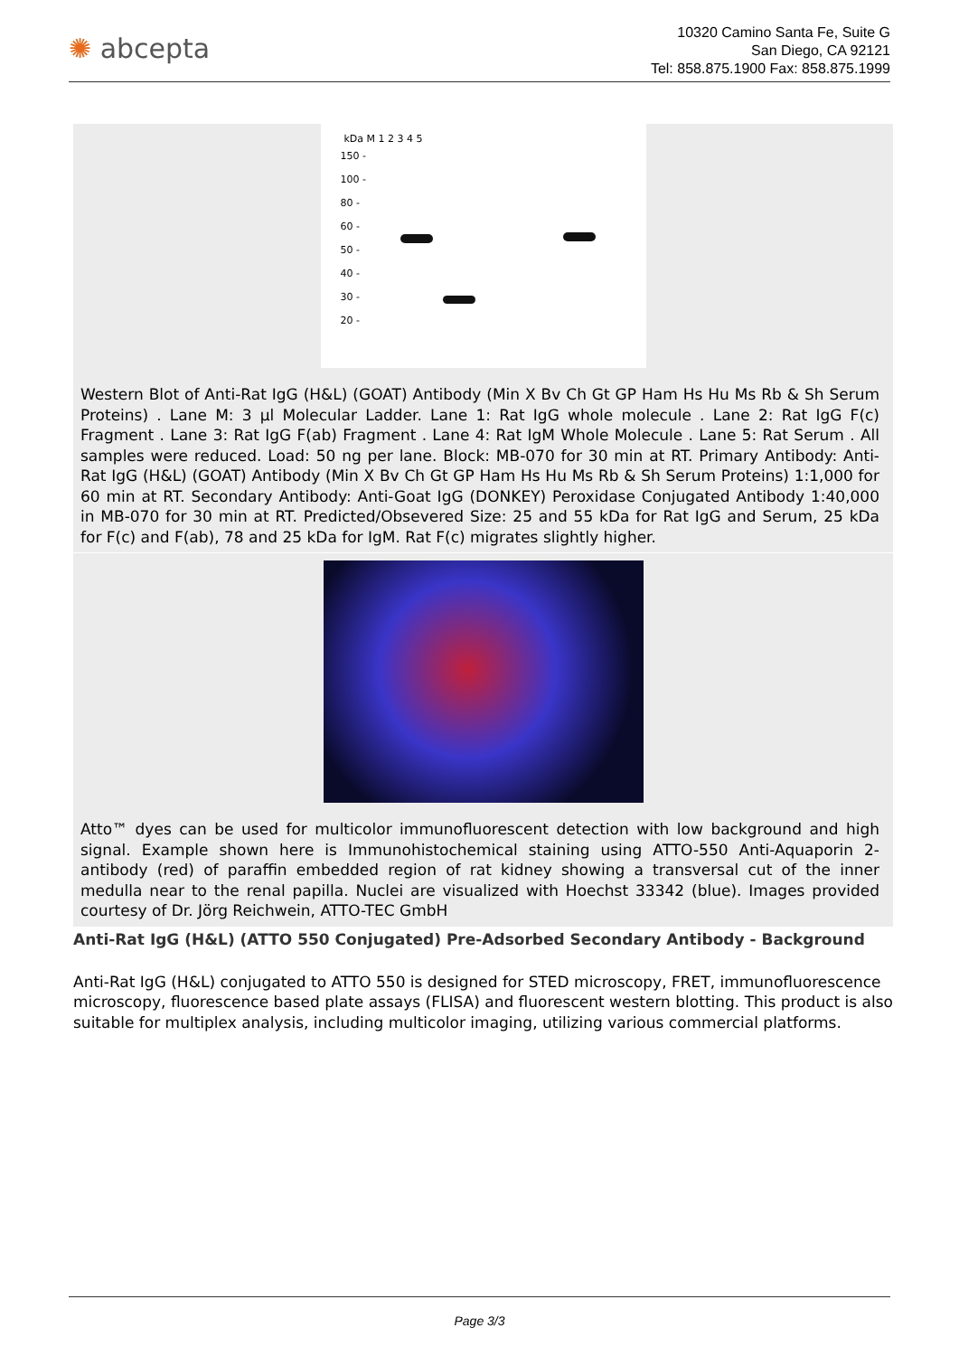✺ abcepta
10320 Camino Santa Fe, Suite G
San Diego, CA 92121
Tel: 858.875.1900 Fax: 858.875.1999
kDa M 1 2 3 4 5
150 -
100 -
80 -
60 -
50 -
40 -
30 -
20 -
Western Blot of Anti-Rat IgG (H&L) (GOAT) Antibody (Min X Bv Ch Gt GP Ham Hs Hu Ms Rb & Sh Serum Proteins) . Lane M: 3 µl Molecular Ladder. Lane 1: Rat IgG whole molecule . Lane 2: Rat IgG F(c) Fragment . Lane 3: Rat IgG F(ab) Fragment . Lane 4: Rat IgM Whole Molecule . Lane 5: Rat Serum . All samples were reduced. Load: 50 ng per lane. Block: MB-070 for 30 min at RT. Primary Antibody: Anti-Rat IgG (H&L) (GOAT) Antibody (Min X Bv Ch Gt GP Ham Hs Hu Ms Rb & Sh Serum Proteins) 1:1,000 for 60 min at RT. Secondary Antibody: Anti-Goat IgG (DONKEY) Peroxidase Conjugated Antibody 1:40,000 in MB-070 for 30 min at RT. Predicted/Obsevered Size: 25 and 55 kDa for Rat IgG and Serum, 25 kDa for F(c) and F(ab), 78 and 25 kDa for IgM. Rat F(c) migrates slightly higher.
Atto™ dyes can be used for multicolor immunofluorescent detection with low background and high signal. Example shown here is Immunohistochemical staining using ATTO-550 Anti-Aquaporin 2-antibody (red) of paraffin embedded region of rat kidney showing a transversal cut of the inner medulla near to the renal papilla. Nuclei are visualized with Hoechst 33342 (blue). Images provided courtesy of Dr. Jörg Reichwein, ATTO-TEC GmbH
Anti-Rat IgG (H&L) (ATTO 550 Conjugated) Pre-Adsorbed Secondary Antibody - Background
Anti-Rat IgG (H&L) conjugated to ATTO 550 is designed for STED microscopy, FRET, immunofluorescence microscopy, fluorescence based plate assays (FLISA) and fluorescent western blotting. This product is also suitable for multiplex analysis, including multicolor imaging, utilizing various commercial platforms.
Page 3/3